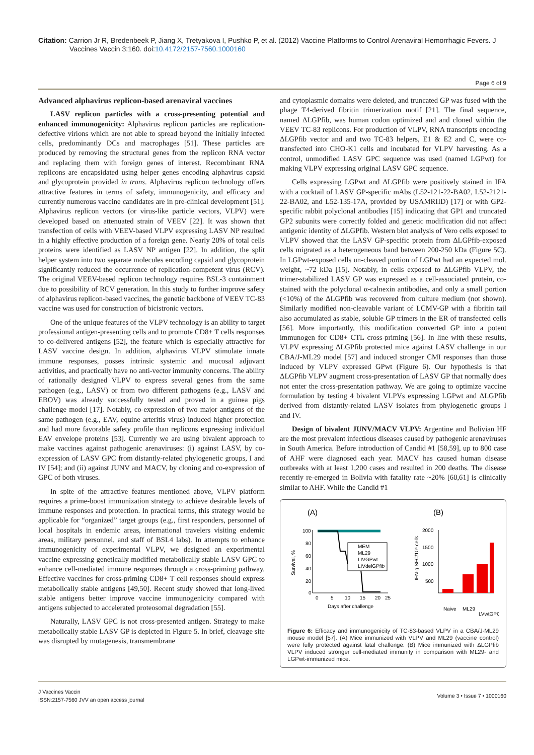Citation: Carrion Jr R, Bredenbeek P, Jiang X, Tretyakova I, Pushko P, et al. (2012) Vaccine Platforms to Control Arenaviral Hemorrhagic Fevers. J
Vaccines Vaccin 3:160. doi: 10.4172/2157-7560.1000160
Page 6 of 9
Advanced alphavirus replicon-based arenaviral vaccines
LASV replicon particles with a cross-presenting potential and enhanced immunogenicity: Alphavirus replicon particles are replication-defective virions which are not able to spread beyond the initially infected cells, predominantly DCs and macrophages [51]. These particles are produced by removing the structural genes from the replicon RNA vector and replacing them with foreign genes of interest. Recombinant RNA replicons are encapsidated using helper genes encoding alphavirus capsid and glycoprotein provided in trans. Alphavirus replicon technology offers attractive features in terms of safety, immunogenicity, and efficacy and currently numerous vaccine candidates are in pre-clinical development [51]. Alphavirus replicon vectors (or virus-like particle vectors, VLPV) were developed based on attenuated strain of VEEV [22]. It was shown that transfection of cells with VEEV-based VLPV expressing LASV NP resulted in a highly effective production of a foreign gene. Nearly 20% of total cells proteins were identified as LASV NP antigen [22]. In addition, the split helper system into two separate molecules encoding capsid and glycoprotein significantly reduced the occurrence of replication-competent virus (RCV). The original VEEV-based replicon technology requires BSL-3 containment due to possibility of RCV generation. In this study to further improve safety of alphavirus replicon-based vaccines, the genetic backbone of VEEV TC-83 vaccine was used for construction of bicistronic vectors.
One of the unique features of the VLPV technology is an ability to target professional antigen-presenting cells and to promote CD8+ T cells responses to co-delivered antigens [52], the feature which is especially attractive for LASV vaccine design. In addition, alphavirus VLPV stimulate innate immune responses, posses intrinsic systemic and mucosal adjuvant activities, and practically have no anti-vector immunity concerns. The ability of rationally designed VLPV to express several genes from the same pathogen (e.g., LASV) or from two different pathogens (e.g., LASV and EBOV) was already successfully tested and proved in a guinea pigs challenge model [17]. Notably, co-expression of two major antigens of the same pathogen (e.g., EAV, equine arteritis virus) induced higher protection and had more favorable safety profile than replicons expressing individual EAV envelope proteins [53]. Currently we are using bivalent approach to make vaccines against pathogenic arenaviruses: (i) against LASV, by co-expression of LASV GPC from distantly-related phylogenetic groups, I and IV [54]; and (ii) against JUNV and MACV, by cloning and co-expression of GPC of both viruses.
In spite of the attractive features mentioned above, VLPV platform requires a prime-boost immunization strategy to achieve desirable levels of immune responses and protection. In practical terms, this strategy would be applicable for “organized” target groups (e.g., first responders, personnel of local hospitals in endemic areas, international travelers visiting endemic areas, military personnel, and staff of BSL4 labs). In attempts to enhance immunogenicity of experimental VLPV, we designed an experimental vaccine expressing genetically modified metabolically stable LASV GPC to enhance cell-mediated immune responses through a cross-priming pathway. Effective vaccines for cross-priming CD8+ T cell responses should express metabolically stable antigens [49,50]. Recent study showed that long-lived stable antigens better improve vaccine immunogenicity compared with antigens subjected to accelerated proteosomal degradation [55].
Naturally, LASV GPC is not cross-presented antigen. Strategy to make metabolically stable LASV GP is depicted in Figure 5. In brief, cleavage site was disrupted by mutagenesis, transmembrane
and cytoplasmic domains were deleted, and truncated GP was fused with the phage T4-derived fibritin trimerization motif [21]. The final sequence, named ΔLGPfib, was human codon optimized and and cloned within the VEEV TC-83 replicons. For production of VLPV, RNA transcripts encoding ΔLGPfib vector and and two TC-83 helpers, E1 & E2 and C, were co-transfected into CHO-K1 cells and incubated for VLPV harvesting. As a control, unmodified LASV GPC sequence was used (named LGPwt) for making VLPV expressing original LASV GPC sequence.
Cells expressing LGPwt and ΔLGPfib were positively stained in IFA with a cocktail of LASV GP-specific mAbs (L52-121-22-BA02, L52-2121-22-BA02, and L52-135-17A, provided by USAMRIID) [17] or with GP2-specific rabbit polyclonal antibodies [15] indicating that GP1 and truncated GP2 subunits were correctly folded and genetic modification did not affect antigenic identity of ΔLGPfib. Western blot analysis of Vero cells exposed to VLPV showed that the LASV GP-specific protein from ΔLGPfib-exposed cells migrated as a heterogeneous band between 200-250 kDa (Figure 5C). In LGPwt-exposed cells un-cleaved portion of LGPwt had an expected mol. weight, ~72 kDa [15]. Notably, in cells exposed to ΔLGPfib VLPV, the trimer-stabilized LASV GP was expressed as a cell-associated protein, co-stained with the polyclonal α-calnexin antibodies, and only a small portion (<10%) of the ΔLGPfib was recovered from culture medium (not shown). Similarly modified non-cleavable variant of LCMV-GP with a fibritin tail also accumulated as stable, soluble GP trimers in the ER of transfected cells [56]. More importantly, this modification converted GP into a potent immunogen for CD8+ CTL cross-priming [56]. In line with these results, VLPV expressing ΔLGPfib protected mice against LASV challenge in our CBA/J-ML29 model [57] and induced stronger CMI responses than those induced by VLPV expressed GPwt (Figure 6). Our hypothesis is that ΔLGPfib VLPV augment cross-presentation of LASV GP that normally does not enter the cross-presentation pathway. We are going to optimize vaccine formulation by testing 4 bivalent VLPVs expressing LGPwt and ΔLGPfib derived from distantly-related LASV isolates from phylogenetic groups I and IV.
Design of bivalent JUNV/MACV VLPV: Argentine and Bolivian HF are the most prevalent infectious diseases caused by pathogenic arenaviruses in South America. Before introduction of Candid #1 [58,59], up to 800 case of AHF were diagnosed each year. MACV has caused human disease outbreaks with at least 1,200 cases and resulted in 200 deaths. The disease recently re-emerged in Bolivia with fatality rate ~20% [60,61] is clinically similar to AHF. While the Candid #1
(A)
(B)
100
80
60
40
20
0
0
5
10
15
20
25
Days after challenge
Survival, %
MEM
ML29
LIVGPwt
LIVdelGPfib
2000
1500
1000
500
IFN-g SFC/10⁶ cells
Naive
ML29
LVwtGPC
Figure 6: Efficacy and immunogenicity of TC-83-based VLPV in a CBA/J-ML29 mouse model [57]. (A) Mice immunized with VLPV and ML29 (vaccine control) were fully protected against fatal challenge. (B) Mice immunized with ΔLGPfib VLPV induced stronger cell-mediated immunity in comparison with ML29- and LGPwt-immunized mice.
J Vaccines Vaccin
ISSN:2157-7560 JVV an open access journal
Volume 3 • Issue 7 • 1000160